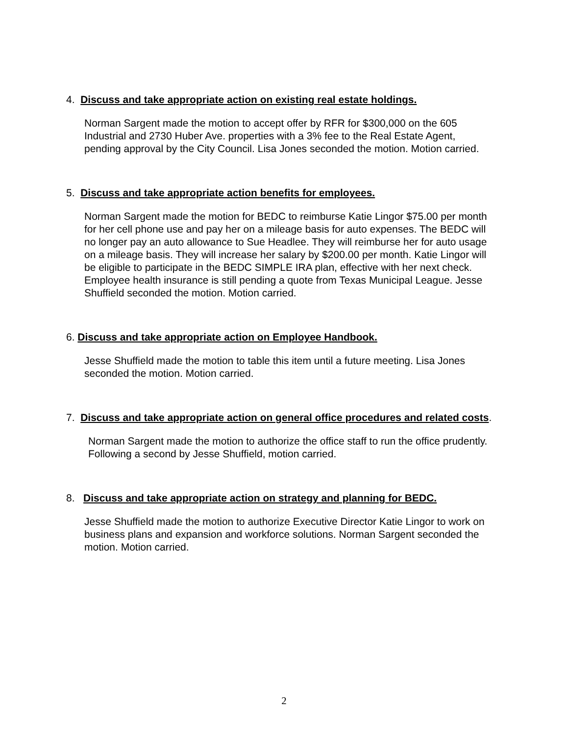4. Discuss and take appropriate action on existing real estate holdings.
Norman Sargent made the motion to accept offer by RFR for $300,000 on the 605 Industrial and 2730 Huber Ave. properties with a 3% fee to the Real Estate Agent, pending approval by the City Council. Lisa Jones seconded the motion. Motion carried.
5. Discuss and take appropriate action benefits for employees.
Norman Sargent made the motion for BEDC to reimburse Katie Lingor $75.00 per month for her cell phone use and pay her on a mileage basis for auto expenses. The BEDC will no longer pay an auto allowance to Sue Headlee. They will reimburse her for auto usage on a mileage basis. They will increase her salary by $200.00 per month. Katie Lingor will be eligible to participate in the BEDC SIMPLE IRA plan, effective with her next check. Employee health insurance is still pending a quote from Texas Municipal League. Jesse Shuffield seconded the motion. Motion carried.
6. Discuss and take appropriate action on Employee Handbook.
Jesse Shuffield made the motion to table this item until a future meeting. Lisa Jones seconded the motion. Motion carried.
7. Discuss and take appropriate action on general office procedures and related costs.
Norman Sargent made the motion to authorize the office staff to run the office prudently. Following a second by Jesse Shuffield, motion carried.
8. Discuss and take appropriate action on strategy and planning for BEDC.
Jesse Shuffield made the motion to authorize Executive Director Katie Lingor to work on business plans and expansion and workforce solutions. Norman Sargent seconded the motion. Motion carried.
2